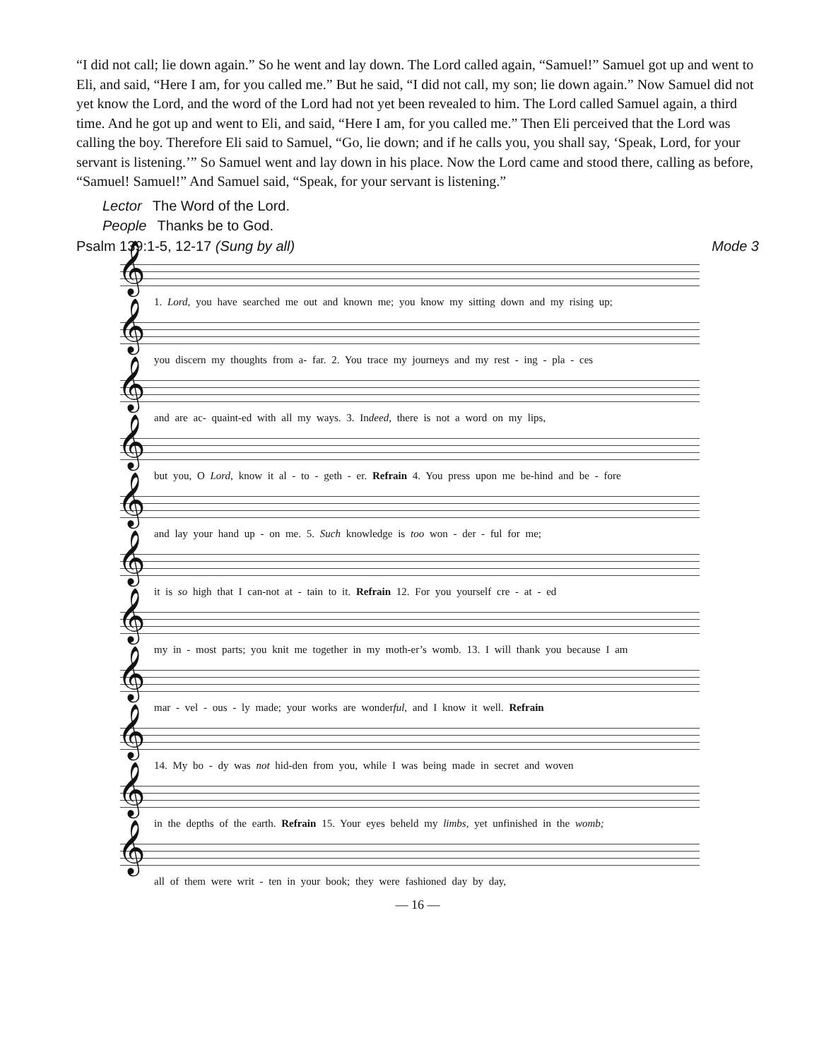“I did not call; lie down again.” So he went and lay down. The Lord called again, “Samuel!” Samuel got up and went to Eli, and said, “Here I am, for you called me.” But he said, “I did not call, my son; lie down again.” Now Samuel did not yet know the Lord, and the word of the Lord had not yet been revealed to him. The Lord called Samuel again, a third time. And he got up and went to Eli, and said, “Here I am, for you called me.” Then Eli perceived that the Lord was calling the boy. Therefore Eli said to Samuel, “Go, lie down; and if he calls you, you shall say, ‘Speak, Lord, for your servant is listening.’” So Samuel went and lay down in his place. Now the Lord came and stood there, calling as before, “Samuel! Samuel!” And Samuel said, “Speak, for your servant is listening.”
Lector The Word of the Lord.
People Thanks be to God.
Psalm 139:1-5, 12-17 (Sung by all) Mode 3
𝄞
1. Lord, you have searched me out and known me; you know my sitting down and my rising up;
𝄞
you discern my thoughts from a- far. 2. You trace my journeys and my rest - ing - pla - ces
𝄞
and are ac- quaint-ed with all my ways. 3. Indeed, there is not a word on my lips,
𝄞
but you, O Lord, know it al - to - geth - er. Refrain 4. You press upon me be-hind and be - fore
𝄞
and lay your hand up - on me. 5. Such knowledge is too won - der - ful for me;
𝄞
it is so high that I can-not at - tain to it. Refrain 12. For you yourself cre - at - ed
𝄞
my in - most parts; you knit me together in my moth-er’s womb. 13. I will thank you because I am
𝄞
mar - vel - ous - ly made; your works are wonderful, and I know it well. Refrain
𝄞
14. My bo - dy was not hid-den from you, while I was being made in secret and woven
𝄞
in the depths of the earth. Refrain 15. Your eyes beheld my limbs, yet unfinished in the womb;
𝄞
all of them were writ - ten in your book; they were fashioned day by day,
— 16 —